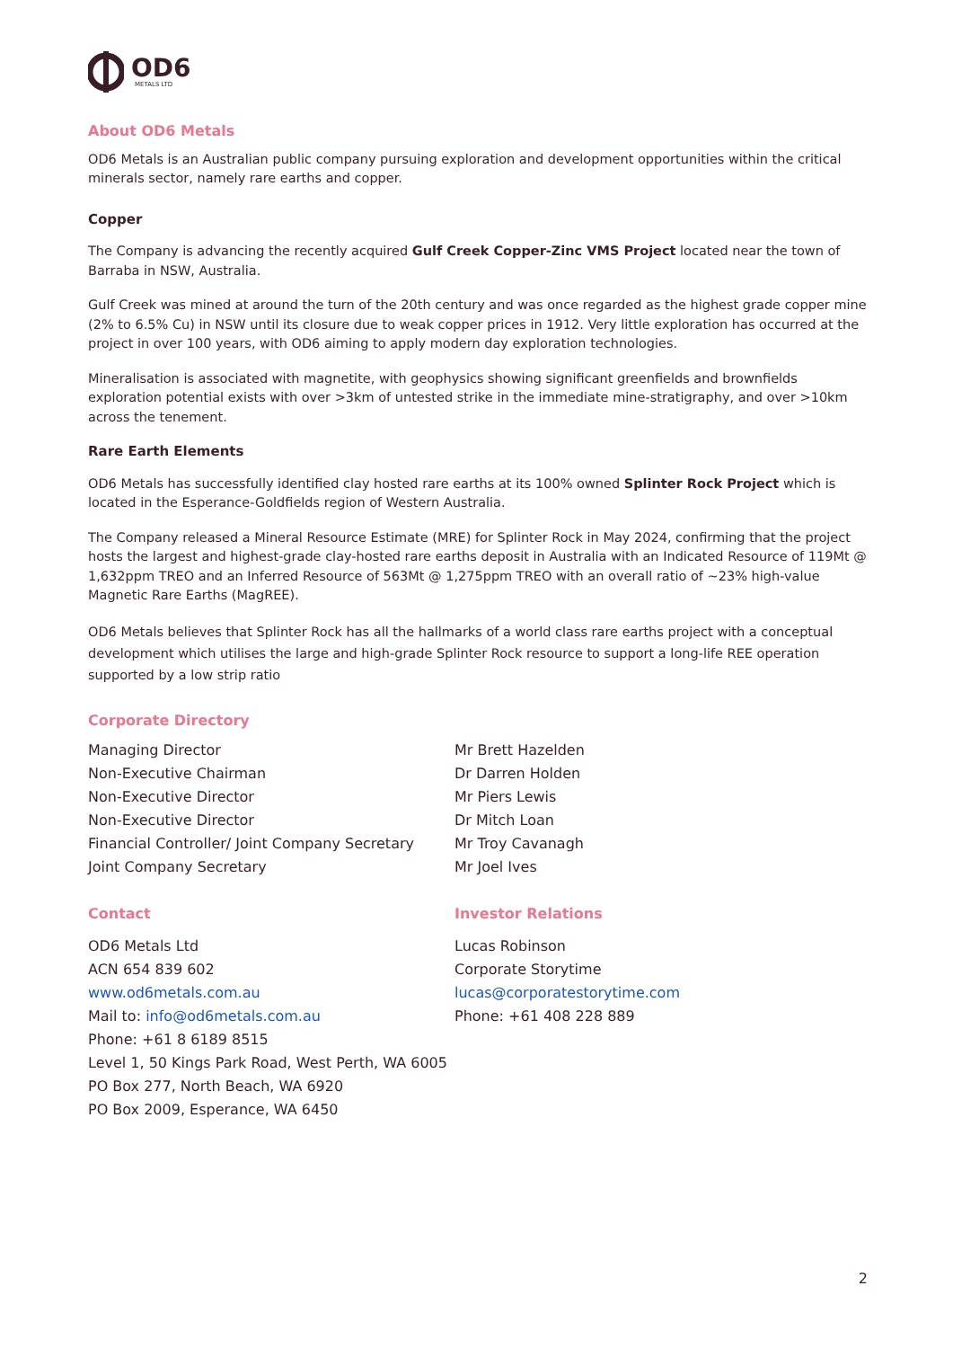OD6
METALS LTD
About OD6 Metals
OD6 Metals is an Australian public company pursuing exploration and development opportunities within the critical minerals sector, namely rare earths and copper.
Copper
The Company is advancing the recently acquired Gulf Creek Copper-Zinc VMS Project located near the town of Barraba in NSW, Australia.
Gulf Creek was mined at around the turn of the 20th century and was once regarded as the highest grade copper mine (2% to 6.5% Cu) in NSW until its closure due to weak copper prices in 1912. Very little exploration has occurred at the project in over 100 years, with OD6 aiming to apply modern day exploration technologies.
Mineralisation is associated with magnetite, with geophysics showing significant greenfields and brownfields exploration potential exists with over >3km of untested strike in the immediate mine-stratigraphy, and over >10km across the tenement.
Rare Earth Elements
OD6 Metals has successfully identified clay hosted rare earths at its 100% owned Splinter Rock Project which is located in the Esperance-Goldfields region of Western Australia.
The Company released a Mineral Resource Estimate (MRE) for Splinter Rock in May 2024, confirming that the project hosts the largest and highest-grade clay-hosted rare earths deposit in Australia with an Indicated Resource of 119Mt @ 1,632ppm TREO and an Inferred Resource of 563Mt @ 1,275ppm TREO with an overall ratio of ~23% high-value Magnetic Rare Earths (MagREE).
OD6 Metals believes that Splinter Rock has all the hallmarks of a world class rare earths project with a conceptual development which utilises the large and high-grade Splinter Rock resource to support a long-life REE operation supported by a low strip ratio
Corporate Directory
Managing Director
Non-Executive Chairman
Non-Executive Director
Non-Executive Director
Financial Controller/ Joint Company Secretary
Joint Company Secretary
Mr Brett Hazelden
Dr Darren Holden
Mr Piers Lewis
Dr Mitch Loan
Mr Troy Cavanagh
Mr Joel Ives
Contact
OD6 Metals Ltd
ACN 654 839 602
www.od6metals.com.au
Mail to: info@od6metals.com.au
Phone: +61 8 6189 8515
Level 1, 50 Kings Park Road, West Perth, WA 6005
PO Box 277, North Beach, WA 6920
PO Box 2009, Esperance, WA 6450
Investor Relations
Lucas Robinson
Corporate Storytime
lucas@corporatestorytime.com
Phone: +61 408 228 889
2